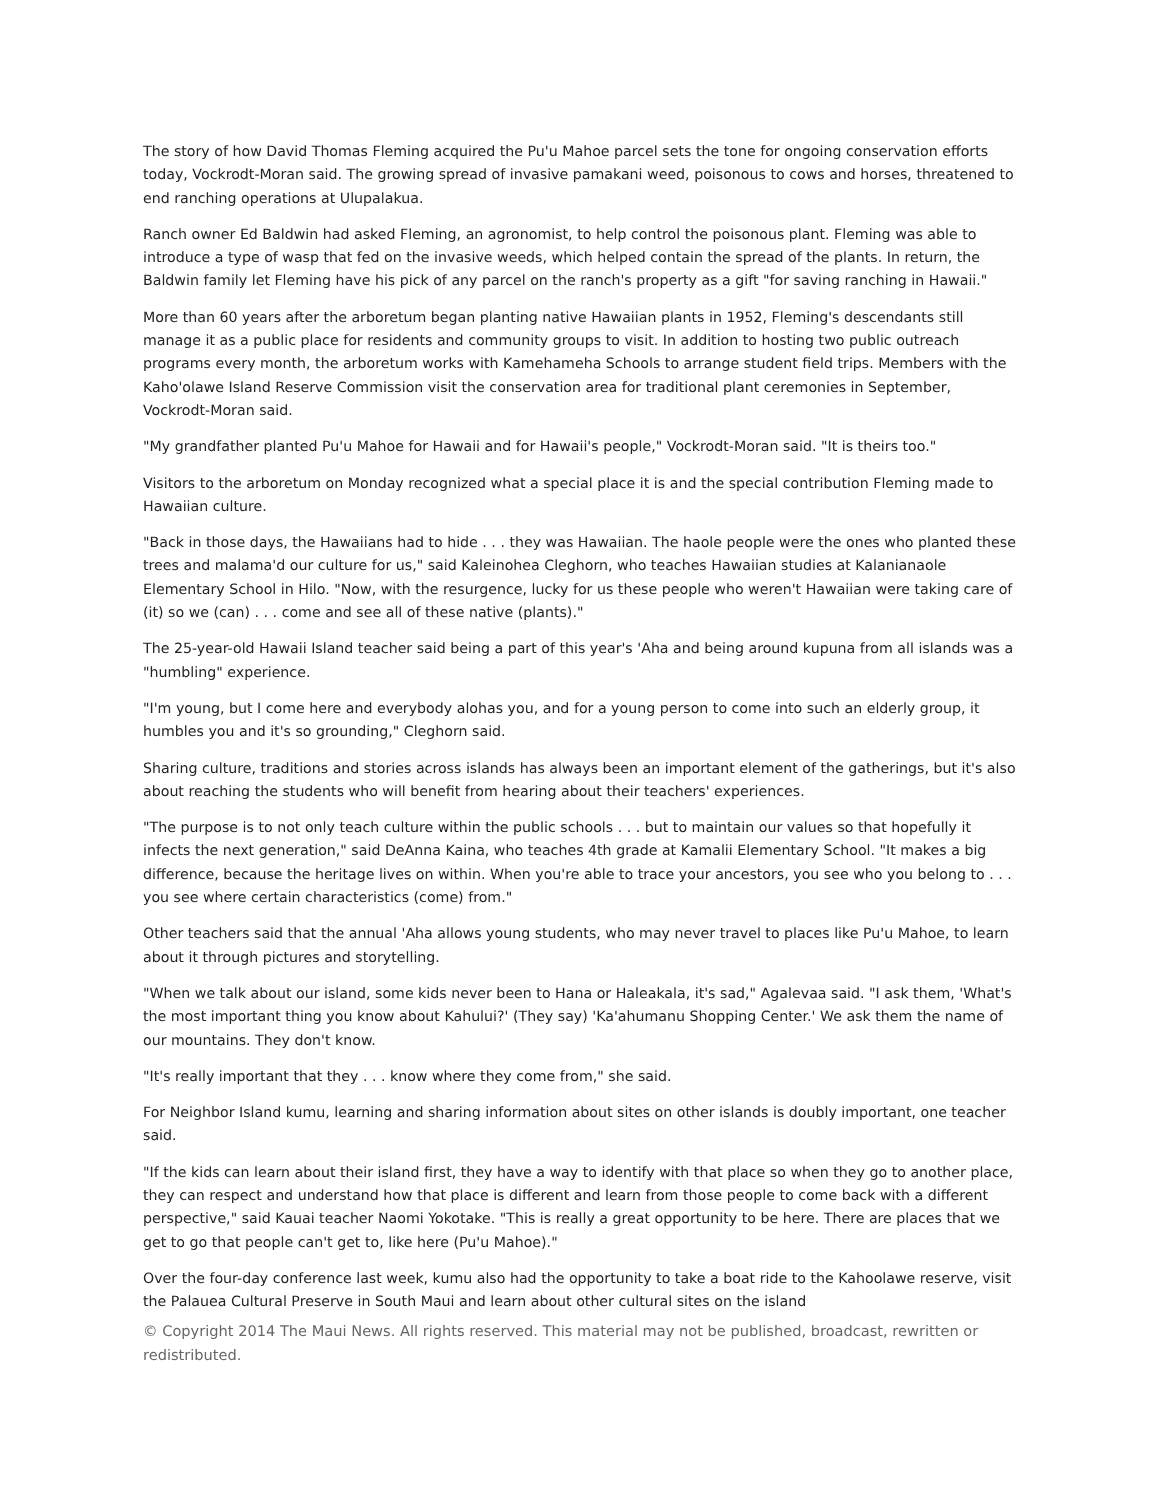The story of how David Thomas Fleming acquired the Pu'u Mahoe parcel sets the tone for ongoing conservation efforts today, Vockrodt-Moran said. The growing spread of invasive pamakani weed, poisonous to cows and horses, threatened to end ranching operations at Ulupalakua.
Ranch owner Ed Baldwin had asked Fleming, an agronomist, to help control the poisonous plant. Fleming was able to introduce a type of wasp that fed on the invasive weeds, which helped contain the spread of the plants. In return, the Baldwin family let Fleming have his pick of any parcel on the ranch's property as a gift "for saving ranching in Hawaii."
More than 60 years after the arboretum began planting native Hawaiian plants in 1952, Fleming's descendants still manage it as a public place for residents and community groups to visit. In addition to hosting two public outreach programs every month, the arboretum works with Kamehameha Schools to arrange student field trips. Members with the Kaho'olawe Island Reserve Commission visit the conservation area for traditional plant ceremonies in September, Vockrodt-Moran said.
"My grandfather planted Pu'u Mahoe for Hawaii and for Hawaii's people," Vockrodt-Moran said. "It is theirs too."
Visitors to the arboretum on Monday recognized what a special place it is and the special contribution Fleming made to Hawaiian culture.
"Back in those days, the Hawaiians had to hide . . . they was Hawaiian. The haole people were the ones who planted these trees and malama'd our culture for us," said Kaleinohea Cleghorn, who teaches Hawaiian studies at Kalanianaole Elementary School in Hilo. "Now, with the resurgence, lucky for us these people who weren't Hawaiian were taking care of (it) so we (can) . . . come and see all of these native (plants)."
The 25-year-old Hawaii Island teacher said being a part of this year's 'Aha and being around kupuna from all islands was a "humbling" experience.
"I'm young, but I come here and everybody alohas you, and for a young person to come into such an elderly group, it humbles you and it's so grounding," Cleghorn said.
Sharing culture, traditions and stories across islands has always been an important element of the gatherings, but it's also about reaching the students who will benefit from hearing about their teachers' experiences.
"The purpose is to not only teach culture within the public schools . . . but to maintain our values so that hopefully it infects the next generation," said DeAnna Kaina, who teaches 4th grade at Kamalii Elementary School. "It makes a big difference, because the heritage lives on within. When you're able to trace your ancestors, you see who you belong to . . . you see where certain characteristics (come) from."
Other teachers said that the annual 'Aha allows young students, who may never travel to places like Pu'u Mahoe, to learn about it through pictures and storytelling.
"When we talk about our island, some kids never been to Hana or Haleakala, it's sad," Agalevaa said. "I ask them, 'What's the most important thing you know about Kahului?' (They say) 'Ka'ahumanu Shopping Center.' We ask them the name of our mountains. They don't know.
"It's really important that they . . . know where they come from," she said.
For Neighbor Island kumu, learning and sharing information about sites on other islands is doubly important, one teacher said.
"If the kids can learn about their island first, they have a way to identify with that place so when they go to another place, they can respect and understand how that place is different and learn from those people to come back with a different perspective," said Kauai teacher Naomi Yokotake. "This is really a great opportunity to be here. There are places that we get to go that people can't get to, like here (Pu'u Mahoe)."
Over the four-day conference last week, kumu also had the opportunity to take a boat ride to the Kahoolawe reserve, visit the Palauea Cultural Preserve in South Maui and learn about other cultural sites on the island
© Copyright 2014 The Maui News. All rights reserved. This material may not be published, broadcast, rewritten or redistributed.